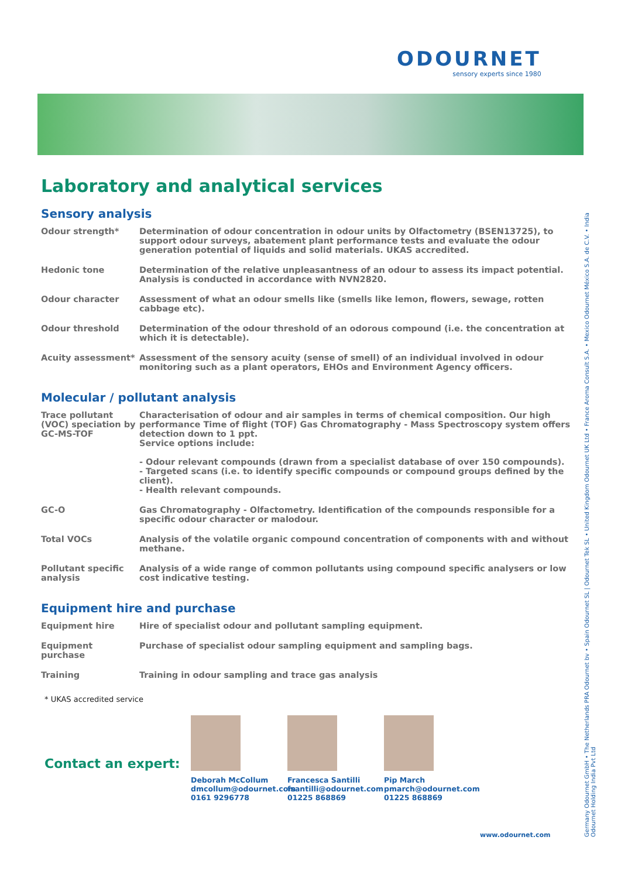ODOURNET
sensory experts since 1980
Germany Odournet GmbH • The Netherlands PRA Odournet bv • Spain Odournet SL | Odournet Tek SL • United Kingdom Odournet UK Ltd • France Aroma Consult S.A. • Mexico Odournet México S.A. de C.V. • India Odournet Holding India Pvt Ltd
Laboratory and analytical services
Sensory analysis
| Odour strength* | Determination of odour concentration in odour units by Olfactometry (BSEN13725), to support odour surveys, abatement plant performance tests and evaluate the odour generation potential of liquids and solid materials. UKAS accredited. |
| Hedonic tone | Determination of the relative unpleasantness of an odour to assess its impact potential. Analysis is conducted in accordance with NVN2820. |
| Odour character | Assessment of what an odour smells like (smells like lemon, flowers, sewage, rotten cabbage etc). |
| Odour threshold | Determination of the odour threshold of an odorous compound (i.e. the concentration at which it is detectable). |
| Acuity assessment* | Assessment of the sensory acuity (sense of smell) of an individual involved in odour monitoring such as a plant operators, EHOs and Environment Agency officers. |
Molecular / pollutant analysis
| Trace pollutant (VOC) speciation by GC-MS-TOF | Characterisation of odour and air samples in terms of chemical composition. Our high performance Time of flight (TOF) Gas Chromatography - Mass Spectroscopy system offers detection down to 1 ppt. Service options include: - Odour relevant compounds (drawn from a specialist database of over 150 compounds). - Targeted scans (i.e. to identify specific compounds or compound groups defined by the client). - Health relevant compounds. |
| GC-O | Gas Chromatography - Olfactometry. Identification of the compounds responsible for a specific odour character or malodour. |
| Total VOCs | Analysis of the volatile organic compound concentration of components with and without methane. |
| Pollutant specific analysis | Analysis of a wide range of common pollutants using compound specific analysers or low cost indicative testing. |
Equipment hire and purchase
| Equipment hire | Hire of specialist odour and pollutant sampling equipment. |
| Equipment purchase | Purchase of specialist odour sampling equipment and sampling bags. |
| Training | Training in odour sampling and trace gas analysis |
* UKAS accredited service
Contact an expert:
Deborah McCollum
dmcollum@odournet.com
0161 9296778
Francesca Santilli
fsantilli@odournet.com
01225 868869
Pip March
pmarch@odournet.com
01225 868869
www.odournet.com